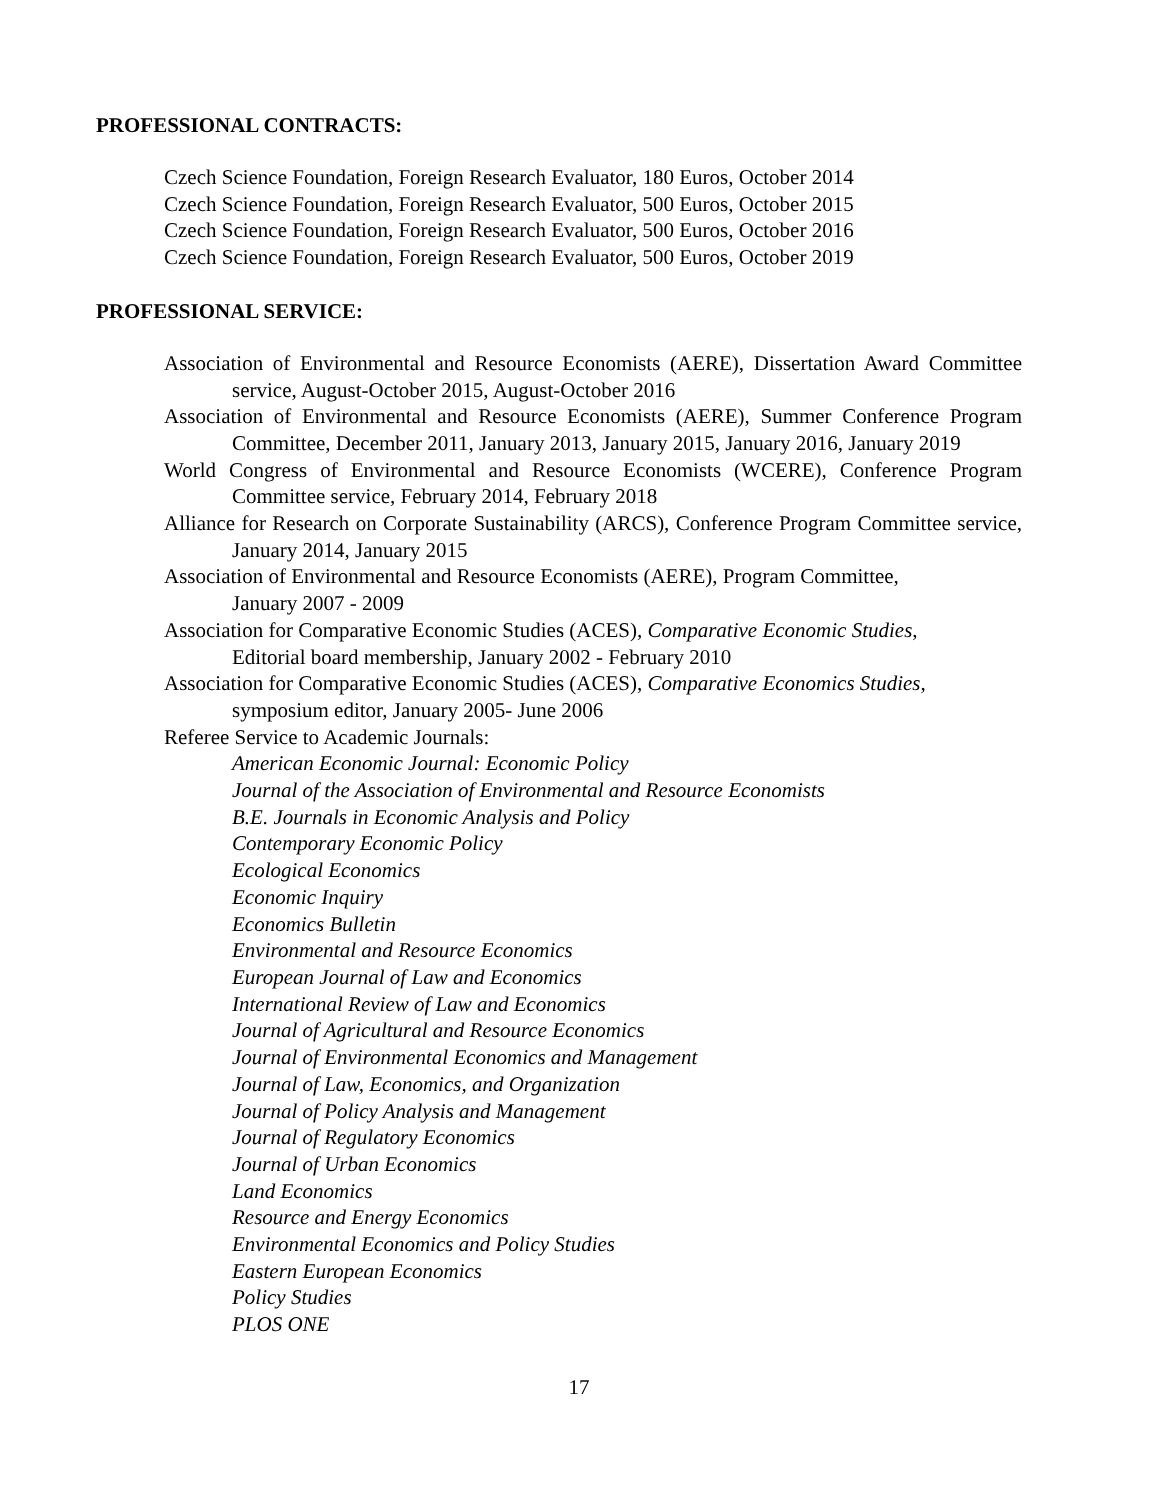PROFESSIONAL CONTRACTS:
Czech Science Foundation, Foreign Research Evaluator, 180 Euros, October 2014
Czech Science Foundation, Foreign Research Evaluator, 500 Euros, October 2015
Czech Science Foundation, Foreign Research Evaluator, 500 Euros, October 2016
Czech Science Foundation, Foreign Research Evaluator, 500 Euros, October 2019
PROFESSIONAL SERVICE:
Association of Environmental and Resource Economists (AERE), Dissertation Award Committee service, August-October 2015, August-October 2016
Association of Environmental and Resource Economists (AERE), Summer Conference Program Committee, December 2011, January 2013, January 2015, January 2016, January 2019
World Congress of Environmental and Resource Economists (WCERE), Conference Program Committee service, February 2014, February 2018
Alliance for Research on Corporate Sustainability (ARCS), Conference Program Committee service, January 2014, January 2015
Association of Environmental and Resource Economists (AERE), Program Committee,
January 2007 - 2009
Association for Comparative Economic Studies (ACES), Comparative Economic Studies,
Editorial board membership, January 2002 - February 2010
Association for Comparative Economic Studies (ACES), Comparative Economics Studies,
symposium editor, January 2005- June 2006
Referee Service to Academic Journals:
American Economic Journal: Economic Policy
Journal of the Association of Environmental and Resource Economists
B.E. Journals in Economic Analysis and Policy
Contemporary Economic Policy
Ecological Economics
Economic Inquiry
Economics Bulletin
Environmental and Resource Economics
European Journal of Law and Economics
International Review of Law and Economics
Journal of Agricultural and Resource Economics
Journal of Environmental Economics and Management
Journal of Law, Economics, and Organization
Journal of Policy Analysis and Management
Journal of Regulatory Economics
Journal of Urban Economics
Land Economics
Resource and Energy Economics
Environmental Economics and Policy Studies
Eastern European Economics
Policy Studies
PLOS ONE
17